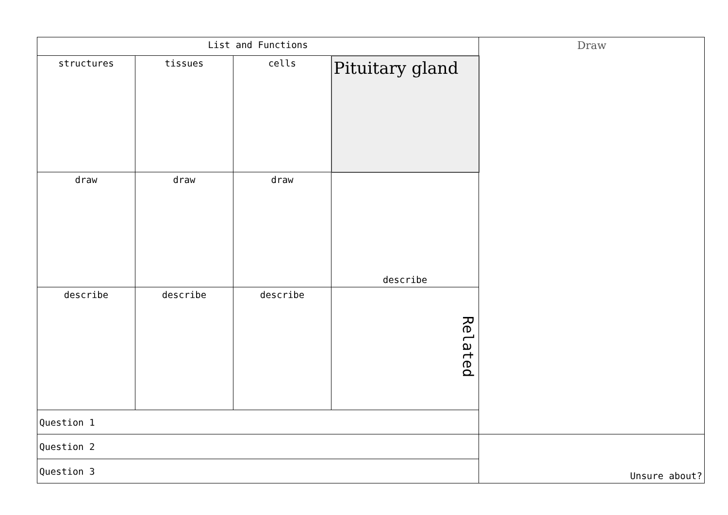| List and Functions | | | | Draw |
| structures | tissues | cells | Pituitary gland | |
| draw | draw | draw | describe | |
| describe | describe | describe | Related | |
| Question 1 | | | | |
| Question 2 | Unsure about? |
| Question 3 | |